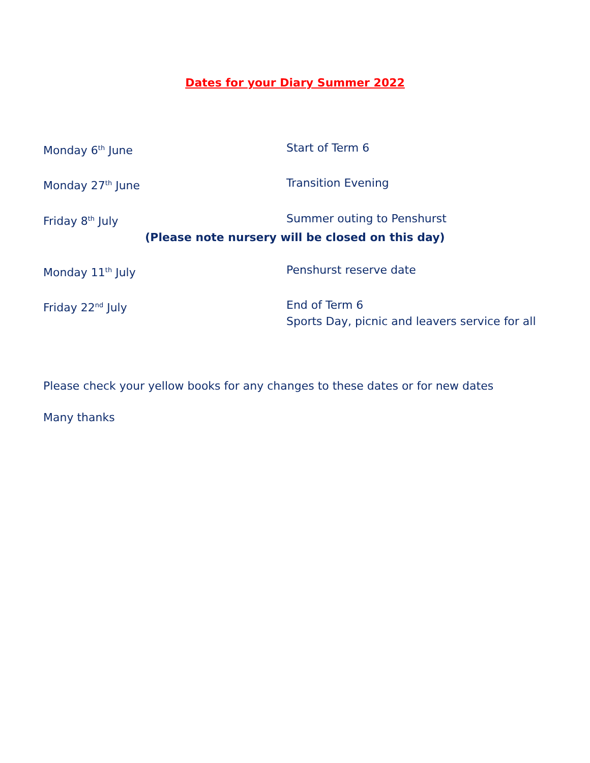Dates for your Diary Summer 2022
Monday 6<sup>th</sup> June Start of Term 6
Monday 27<sup>th</sup> June Transition Evening
Friday 8<sup>th</sup> July Summer outing to Penshurst
(Please note nursery will be closed on this day)
Monday 11<sup>th</sup> July Penshurst reserve date
Friday 22<sup>nd</sup> July End of Term 6
Sports Day, picnic and leavers service for all
Please check your yellow books for any changes to these dates or for new dates
Many thanks